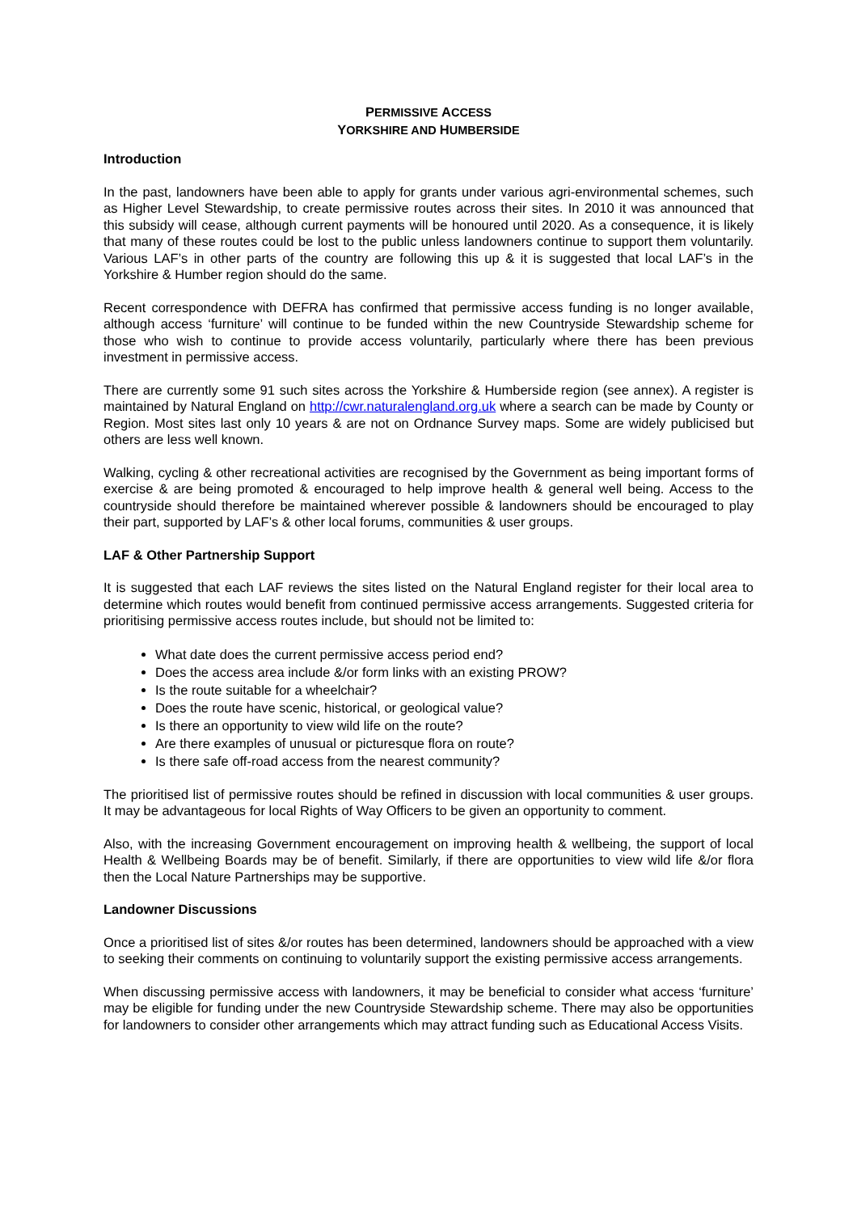PERMISSIVE ACCESS
YORKSHIRE AND HUMBERSIDE
Introduction
In the past, landowners have been able to apply for grants under various agri-environmental schemes, such as Higher Level Stewardship, to create permissive routes across their sites. In 2010 it was announced that this subsidy will cease, although current payments will be honoured until 2020. As a consequence, it is likely that many of these routes could be lost to the public unless landowners continue to support them voluntarily. Various LAF’s in other parts of the country are following this up & it is suggested that local LAF’s in the Yorkshire & Humber region should do the same.
Recent correspondence with DEFRA has confirmed that permissive access funding is no longer available, although access ‘furniture’ will continue to be funded within the new Countryside Stewardship scheme for those who wish to continue to provide access voluntarily, particularly where there has been previous investment in permissive access.
There are currently some 91 such sites across the Yorkshire & Humberside region (see annex). A register is maintained by Natural England on http://cwr.naturalengland.org.uk where a search can be made by County or Region. Most sites last only 10 years & are not on Ordnance Survey maps. Some are widely publicised but others are less well known.
Walking, cycling & other recreational activities are recognised by the Government as being important forms of exercise & are being promoted & encouraged to help improve health & general well being. Access to the countryside should therefore be maintained wherever possible & landowners should be encouraged to play their part, supported by LAF’s & other local forums, communities & user groups.
LAF & Other Partnership Support
It is suggested that each LAF reviews the sites listed on the Natural England register for their local area to determine which routes would benefit from continued permissive access arrangements. Suggested criteria for prioritising permissive access routes include, but should not be limited to:
What date does the current permissive access period end?
Does the access area include &/or form links with an existing PROW?
Is the route suitable for a wheelchair?
Does the route have scenic, historical, or geological value?
Is there an opportunity to view wild life on the route?
Are there examples of unusual or picturesque flora on route?
Is there safe off-road access from the nearest community?
The prioritised list of permissive routes should be refined in discussion with local communities & user groups. It may be advantageous for local Rights of Way Officers to be given an opportunity to comment.
Also, with the increasing Government encouragement on improving health & wellbeing, the support of local Health & Wellbeing Boards may be of benefit. Similarly, if there are opportunities to view wild life &/or flora then the Local Nature Partnerships may be supportive.
Landowner Discussions
Once a prioritised list of sites &/or routes has been determined, landowners should be approached with a view to seeking their comments on continuing to voluntarily support the existing permissive access arrangements.
When discussing permissive access with landowners, it may be beneficial to consider what access ‘furniture’ may be eligible for funding under the new Countryside Stewardship scheme. There may also be opportunities for landowners to consider other arrangements which may attract funding such as Educational Access Visits.